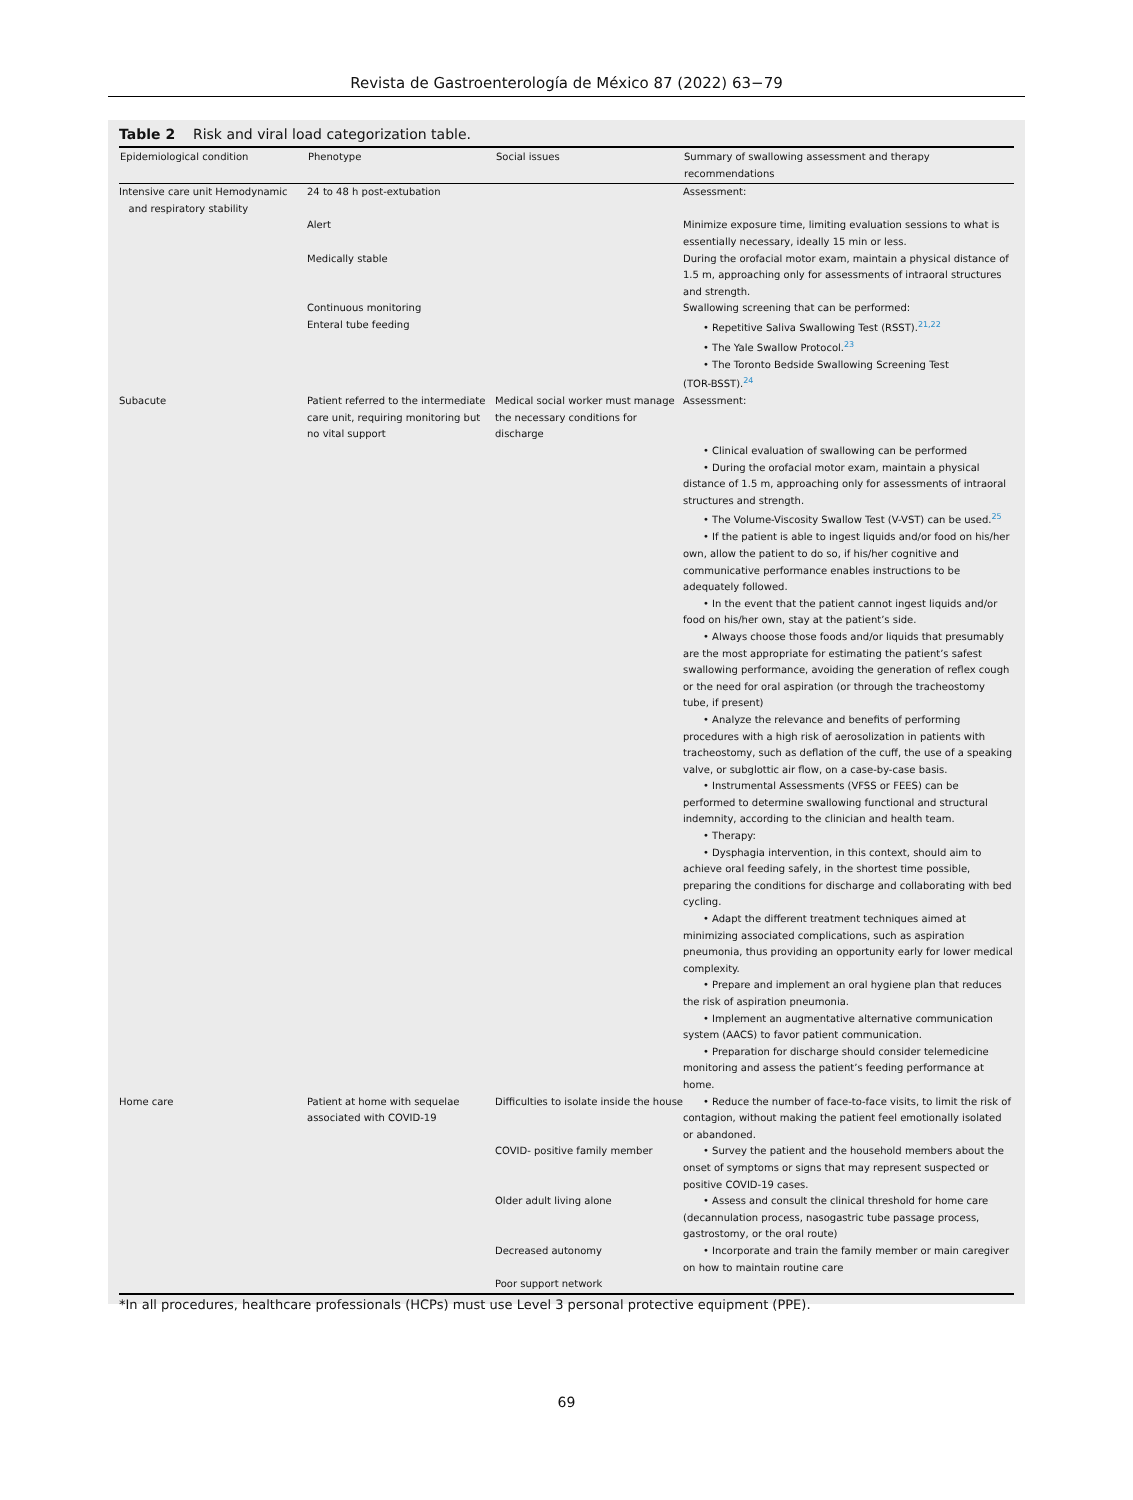Revista de Gastroenterología de México 87 (2022) 63−79
Table 2 Risk and viral load categorization table.
| Epidemiological condition | Phenotype | Social issues | Summary of swallowing assessment and therapy recommendations |
| --- | --- | --- | --- |
| Intensive care unit Hemodynamic and respiratory stability | 24 to 48 h post-extubation | | Assessment: |
| | Alert | | Minimize exposure time, limiting evaluation sessions to what is essentially necessary, ideally 15 min or less. |
| | Medically stable | | During the orofacial motor exam, maintain a physical distance of 1.5 m, approaching only for assessments of intraoral structures and strength. |
| | Continuous monitoring Enteral tube feeding | | Swallowing screening that can be performed: • Repetitive Saliva Swallowing Test (RSST).<sup>21,22</sup> • The Yale Swallow Protocol.<sup>23</sup> • The Toronto Bedside Swallowing Screening Test (TOR-BSST).<sup>24</sup> |
| Subacute | Patient referred to the intermediate care unit, requiring monitoring but no vital support | Medical social worker must manage the necessary conditions for discharge | Assessment: • Clinical evaluation of swallowing can be performed • During the orofacial motor exam, maintain a physical distance of 1.5 m, approaching only for assessments of intraoral structures and strength. • The Volume-Viscosity Swallow Test (V-VST) can be used.<sup>25</sup> • If the patient is able to ingest liquids and/or food on his/her own, allow the patient to do so, if his/her cognitive and communicative performance enables instructions to be adequately followed. • In the event that the patient cannot ingest liquids and/or food on his/her own, stay at the patient’s side. • Always choose those foods and/or liquids that presumably are the most appropriate for estimating the patient’s safest swallowing performance, avoiding the generation of reflex cough or the need for oral aspiration (or through the tracheostomy tube, if present) • Analyze the relevance and benefits of performing procedures with a high risk of aerosolization in patients with tracheostomy, such as deflation of the cuff, the use of a speaking valve, or subglottic air flow, on a case-by-case basis. • Instrumental Assessments (VFSS or FEES) can be performed to determine swallowing functional and structural indemnity, according to the clinician and health team. • Therapy: • Dysphagia intervention, in this context, should aim to achieve oral feeding safely, in the shortest time possible, preparing the conditions for discharge and collaborating with bed cycling. • Adapt the different treatment techniques aimed at minimizing associated complications, such as aspiration pneumonia, thus providing an opportunity early for lower medical complexity. • Prepare and implement an oral hygiene plan that reduces the risk of aspiration pneumonia. • Implement an augmentative alternative communication system (AACS) to favor patient communication. • Preparation for discharge should consider telemedicine monitoring and assess the patient’s feeding performance at home. |
| Home care | Patient at home with sequelae associated with COVID-19 | Difficulties to isolate inside the house | • Reduce the number of face-to-face visits, to limit the risk of contagion, without making the patient feel emotionally isolated or abandoned. |
| | | COVID- positive family member | • Survey the patient and the household members about the onset of symptoms or signs that may represent suspected or positive COVID-19 cases. |
| | | Older adult living alone | • Assess and consult the clinical threshold for home care (decannulation process, nasogastric tube passage process, gastrostomy, or the oral route) |
| | | Decreased autonomy | • Incorporate and train the family member or main caregiver on how to maintain routine care |
| | | Poor support network | |
*In all procedures, healthcare professionals (HCPs) must use Level 3 personal protective equipment (PPE).
69